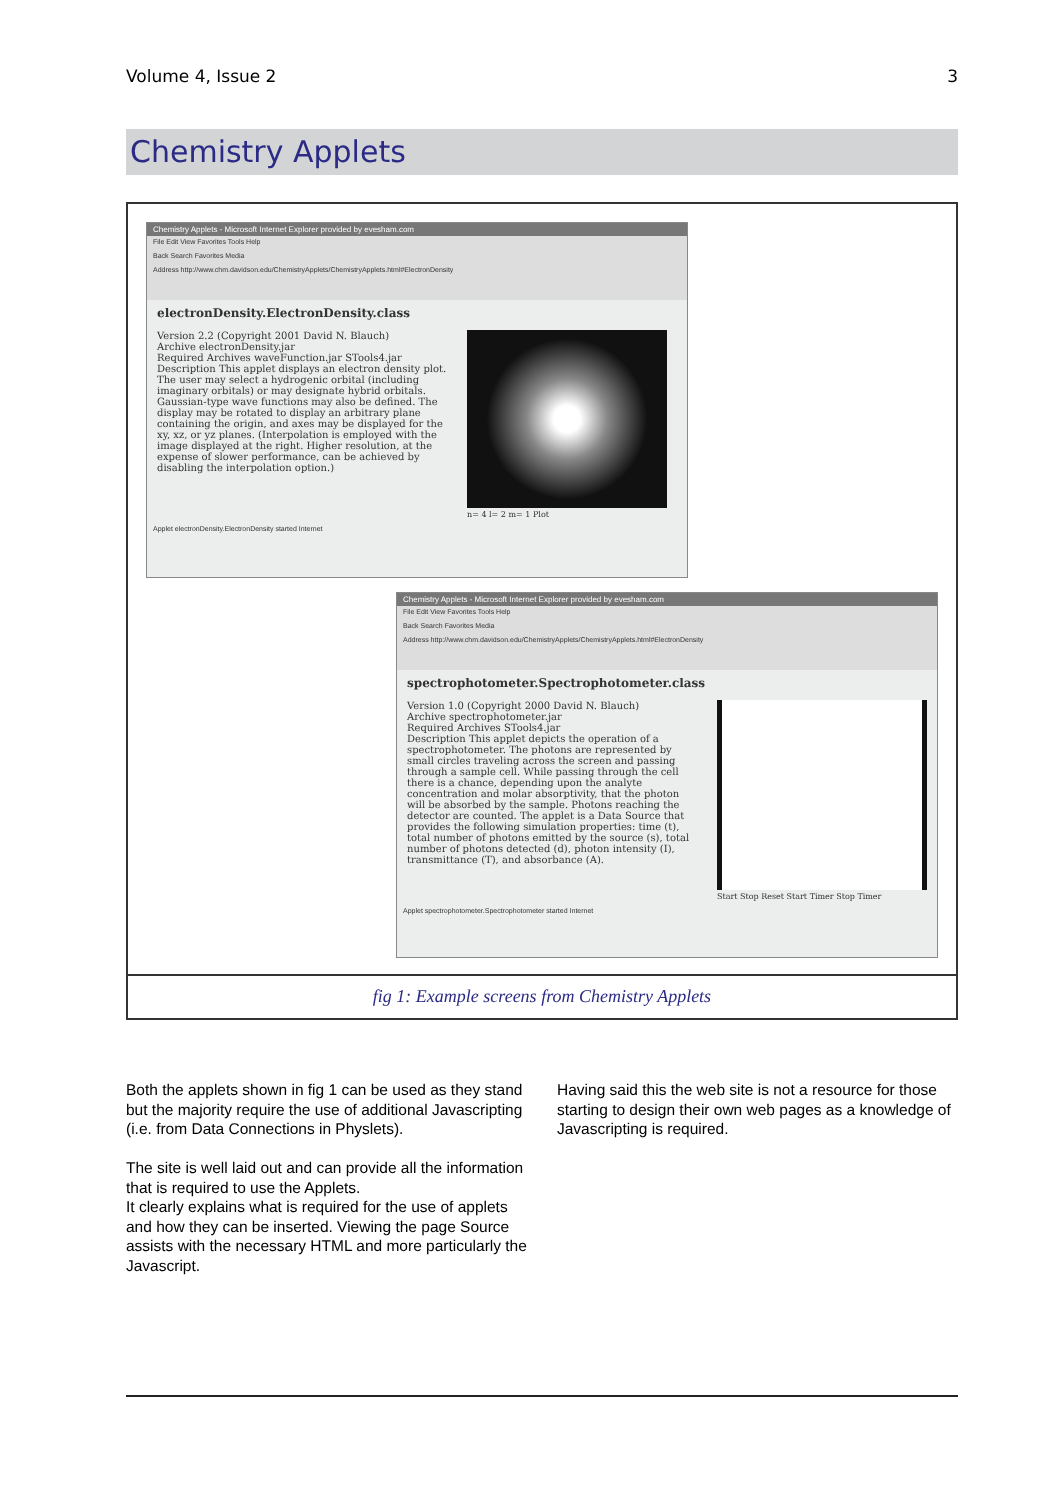Volume 4, Issue 2 3
Chemistry Applets
Chemistry Applets - Microsoft Internet Explorer provided by evesham.com
File Edit View Favorites Tools Help
Back Search Favorites Media
Address http://www.chm.davidson.edu/ChemistryApplets/ChemistryApplets.html#ElectronDensity
electronDensity.ElectronDensity.class
Version 2.2 (Copyright 2001 David N. Blauch)
Archive electronDensity.jar
Required Archives waveFunction.jar STools4.jar
Description This applet displays an electron density plot. The user may select a hydrogenic orbital (including imaginary orbitals) or may designate hybrid orbitals. Gaussian-type wave functions may also be defined. The display may be rotated to display an arbitrary plane containing the origin, and axes may be displayed for the xy, xz, or yz planes. (Interpolation is employed with the image displayed at the right. Higher resolution, at the expense of slower performance, can be achieved by disabling the interpolation option.)
n= 4 l= 2 m= 1 Plot
Applet electronDensity.ElectronDensity started Internet
Chemistry Applets - Microsoft Internet Explorer provided by evesham.com
File Edit View Favorites Tools Help
Back Search Favorites Media
Address http://www.chm.davidson.edu/ChemistryApplets/ChemistryApplets.html#ElectronDensity
spectrophotometer.Spectrophotometer.class
Version 1.0 (Copyright 2000 David N. Blauch)
Archive spectrophotometer.jar
Required Archives STools4.jar
Description This applet depicts the operation of a spectrophotometer. The photons are represented by small circles traveling across the screen and passing through a sample cell. While passing through the cell there is a chance, depending upon the analyte concentration and molar absorptivity, that the photon will be absorbed by the sample. Photons reaching the detector are counted. The applet is a Data Source that provides the following simulation properties: time (t), total number of photons emitted by the source (s), total number of photons detected (d), photon intensity (I), transmittance (T), and absorbance (A).
Start Stop Reset Start Timer Stop Timer
Applet spectrophotometer.Spectrophotometer started Internet
fig 1: Example screens from Chemistry Applets
Both the applets shown in fig 1 can be used as they stand but the majority require the use of additional Javascripting (i.e. from Data Connections in Physlets).
The site is well laid out and can provide all the information that is required to use the Applets.
It clearly explains what is required for the use of applets and how they can be inserted. Viewing the page Source assists with the necessary HTML and more particularly the Javascript.
Having said this the web site is not a resource for those starting to design their own web pages as a knowledge of Javascripting is required.